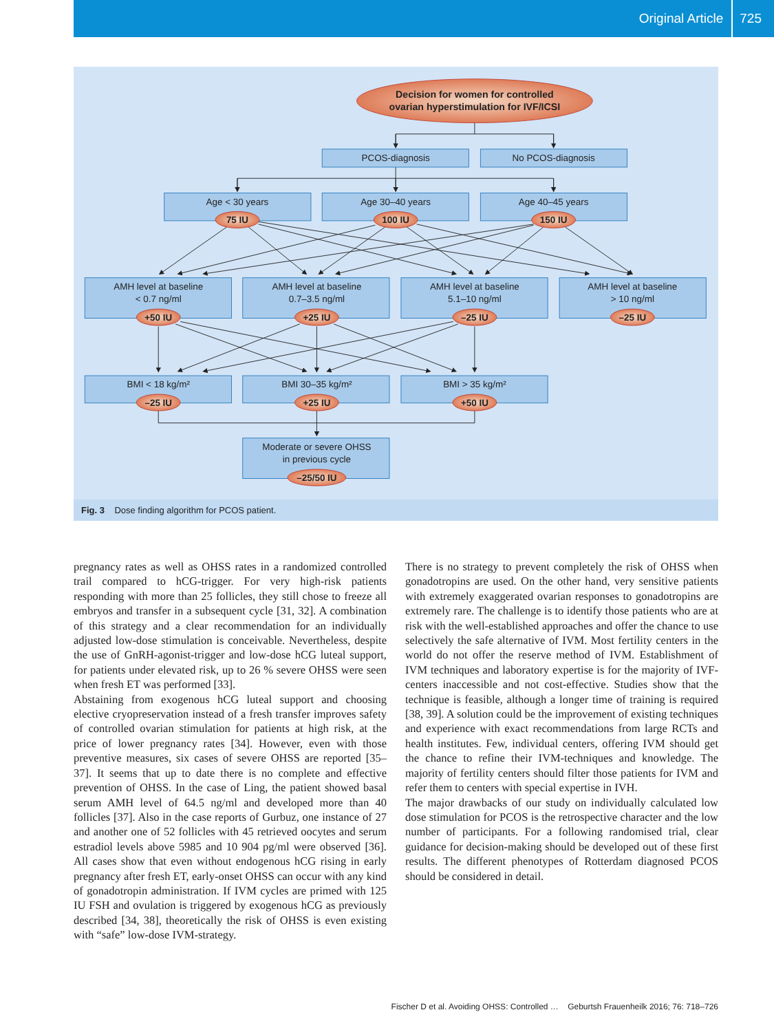Original Article 725
Decision for women for controlled
ovarian hyperstimulation for IVF/ICSI
PCOS-diagnosis
No PCOS-diagnosis
Age < 30 years
Age 30–40 years
Age 40–45 years
75 IU
100 IU
150 IU
AMH level at baseline
< 0.7 ng/ml
AMH level at baseline
0.7–3.5 ng/ml
AMH level at baseline
5.1–10 ng/ml
AMH level at baseline
> 10 ng/ml
+50 IU
+25 IU
–25 IU
–25 IU
BMI < 18 kg/m²
BMI 30–35 kg/m²
BMI > 35 kg/m²
–25 IU
+25 IU
+50 IU
Moderate or severe OHSS
in previous cycle
–25/50 IU
Fig. 3 Dose finding algorithm for PCOS patient.
pregnancy rates as well as OHSS rates in a randomized controlled trail compared to hCG-trigger. For very high-risk patients responding with more than 25 follicles, they still chose to freeze all embryos and transfer in a subsequent cycle [31, 32]. A combination of this strategy and a clear recommendation for an individually adjusted low-dose stimulation is conceivable. Nevertheless, despite the use of GnRH-agonist-trigger and low-dose hCG luteal support, for patients under elevated risk, up to 26 % severe OHSS were seen when fresh ET was performed [33].
Abstaining from exogenous hCG luteal support and choosing elective cryopreservation instead of a fresh transfer improves safety of controlled ovarian stimulation for patients at high risk, at the price of lower pregnancy rates [34]. However, even with those preventive measures, six cases of severe OHSS are reported [35–37]. It seems that up to date there is no complete and effective prevention of OHSS. In the case of Ling, the patient showed basal serum AMH level of 64.5 ng/ml and developed more than 40 follicles [37]. Also in the case reports of Gurbuz, one instance of 27 and another one of 52 follicles with 45 retrieved oocytes and serum estradiol levels above 5985 and 10 904 pg/ml were observed [36]. All cases show that even without endogenous hCG rising in early pregnancy after fresh ET, early-onset OHSS can occur with any kind of gonadotropin administration. If IVM cycles are primed with 125 IU FSH and ovulation is triggered by exogenous hCG as previously described [34, 38], theoretically the risk of OHSS is even existing with “safe” low-dose IVM-strategy.
There is no strategy to prevent completely the risk of OHSS when gonadotropins are used. On the other hand, very sensitive patients with extremely exaggerated ovarian responses to gonadotropins are extremely rare. The challenge is to identify those patients who are at risk with the well-established approaches and offer the chance to use selectively the safe alternative of IVM. Most fertility centers in the world do not offer the reserve method of IVM. Establishment of IVM techniques and laboratory expertise is for the majority of IVF-centers inaccessible and not cost-effective. Studies show that the technique is feasible, although a longer time of training is required [38, 39]. A solution could be the improvement of existing techniques and experience with exact recommendations from large RCTs and health institutes. Few, individual centers, offering IVM should get the chance to refine their IVM-techniques and knowledge. The majority of fertility centers should filter those patients for IVM and refer them to centers with special expertise in IVH.
The major drawbacks of our study on individually calculated low dose stimulation for PCOS is the retrospective character and the low number of participants. For a following randomised trial, clear guidance for decision-making should be developed out of these first results. The different phenotypes of Rotterdam diagnosed PCOS should be considered in detail.
Fischer D et al. Avoiding OHSS: Controlled … Geburtsh Frauenheilk 2016; 76: 718–726